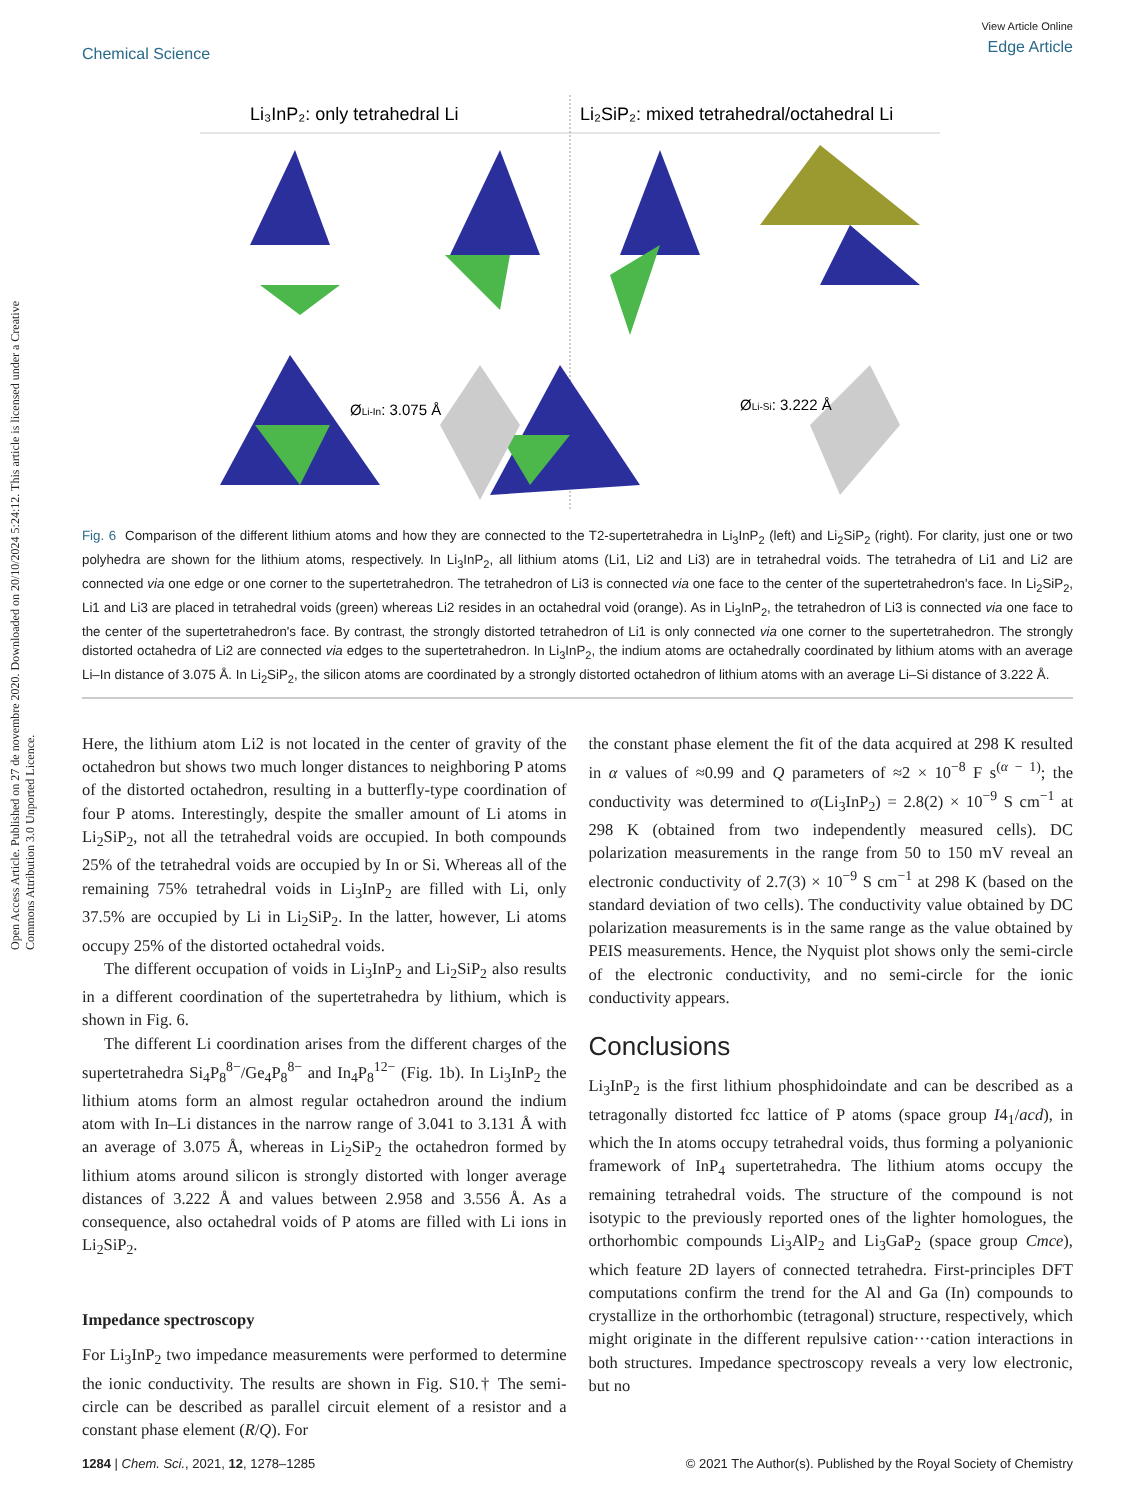Open Access Article. Published on 27 de novembre 2020. Downloaded on 20/10/2024 5:24:12. This article is licensed under a Creative Commons Attribution 3.0 Unported Licence.
Chemical Science
View Article Online
Edge Article
Li₃InP₂: only tetrahedral Li
Li₂SiP₂: mixed tetrahedral/octahedral Li
ØLi-In: 3.075 Å
ØLi-Si: 3.222 Å
Fig. 6 Comparison of the different lithium atoms and how they are connected to the T2-supertetrahedra in Li<sub>3</sub>InP<sub>2</sub> (left) and Li<sub>2</sub>SiP<sub>2</sub> (right). For clarity, just one or two polyhedra are shown for the lithium atoms, respectively. In Li<sub>3</sub>InP<sub>2</sub>, all lithium atoms (Li1, Li2 and Li3) are in tetrahedral voids. The tetrahedra of Li1 and Li2 are connected via one edge or one corner to the supertetrahedron. The tetrahedron of Li3 is connected via one face to the center of the supertetrahedron's face. In Li<sub>2</sub>SiP<sub>2</sub>, Li1 and Li3 are placed in tetrahedral voids (green) whereas Li2 resides in an octahedral void (orange). As in Li<sub>3</sub>InP<sub>2</sub>, the tetrahedron of Li3 is connected via one face to the center of the supertetrahedron's face. By contrast, the strongly distorted tetrahedron of Li1 is only connected via one corner to the supertetrahedron. The strongly distorted octahedra of Li2 are connected via edges to the supertetrahedron. In Li<sub>3</sub>InP<sub>2</sub>, the indium atoms are octahedrally coordinated by lithium atoms with an average Li–In distance of 3.075 Å. In Li<sub>2</sub>SiP<sub>2</sub>, the silicon atoms are coordinated by a strongly distorted octahedron of lithium atoms with an average Li–Si distance of 3.222 Å.
Here, the lithium atom Li2 is not located in the center of gravity of the octahedron but shows two much longer distances to neighboring P atoms of the distorted octahedron, resulting in a butterfly-type coordination of four P atoms. Interestingly, despite the smaller amount of Li atoms in Li<sub>2</sub>SiP<sub>2</sub>, not all the tetrahedral voids are occupied. In both compounds 25% of the tetrahedral voids are occupied by In or Si. Whereas all of the remaining 75% tetrahedral voids in Li<sub>3</sub>InP<sub>2</sub> are filled with Li, only 37.5% are occupied by Li in Li<sub>2</sub>SiP<sub>2</sub>. In the latter, however, Li atoms occupy 25% of the distorted octahedral voids.
The different occupation of voids in Li<sub>3</sub>InP<sub>2</sub> and Li<sub>2</sub>SiP<sub>2</sub> also results in a different coordination of the supertetrahedra by lithium, which is shown in Fig. 6.
The different Li coordination arises from the different charges of the supertetrahedra Si<sub>4</sub>P<sub>8</sub><sup>8−</sup>/Ge<sub>4</sub>P<sub>8</sub><sup>8−</sup> and In<sub>4</sub>P<sub>8</sub><sup>12−</sup> (Fig. 1b). In Li<sub>3</sub>InP<sub>2</sub> the lithium atoms form an almost regular octahedron around the indium atom with In–Li distances in the narrow range of 3.041 to 3.131 Å with an average of 3.075 Å, whereas in Li<sub>2</sub>SiP<sub>2</sub> the octahedron formed by lithium atoms around silicon is strongly distorted with longer average distances of 3.222 Å and values between 2.958 and 3.556 Å. As a consequence, also octahedral voids of P atoms are filled with Li ions in Li<sub>2</sub>SiP<sub>2</sub>.
Impedance spectroscopy
For Li<sub>3</sub>InP<sub>2</sub> two impedance measurements were performed to determine the ionic conductivity. The results are shown in Fig. S10.† The semi-circle can be described as parallel circuit element of a resistor and a constant phase element (R/Q). For
the constant phase element the fit of the data acquired at 298 K resulted in α values of ≈0.99 and Q parameters of ≈2 × 10<sup>−8</sup> F s<sup>(α − 1)</sup>; the conductivity was determined to σ(Li<sub>3</sub>InP<sub>2</sub>) = 2.8(2) × 10<sup>−9</sup> S cm<sup>−1</sup> at 298 K (obtained from two independently measured cells). DC polarization measurements in the range from 50 to 150 mV reveal an electronic conductivity of 2.7(3) × 10<sup>−9</sup> S cm<sup>−1</sup> at 298 K (based on the standard deviation of two cells). The conductivity value obtained by DC polarization measurements is in the same range as the value obtained by PEIS measurements. Hence, the Nyquist plot shows only the semi-circle of the electronic conductivity, and no semi-circle for the ionic conductivity appears.
Conclusions
Li<sub>3</sub>InP<sub>2</sub> is the first lithium phosphidoindate and can be described as a tetragonally distorted fcc lattice of P atoms (space group I4<sub>1</sub>/acd), in which the In atoms occupy tetrahedral voids, thus forming a polyanionic framework of InP<sub>4</sub> supertetrahedra. The lithium atoms occupy the remaining tetrahedral voids. The structure of the compound is not isotypic to the previously reported ones of the lighter homologues, the orthorhombic compounds Li<sub>3</sub>AlP<sub>2</sub> and Li<sub>3</sub>GaP<sub>2</sub> (space group Cmce), which feature 2D layers of connected tetrahedra. First-principles DFT computations confirm the trend for the Al and Ga (In) compounds to crystallize in the orthorhombic (tetragonal) structure, respectively, which might originate in the different repulsive cation···cation interactions in both structures. Impedance spectroscopy reveals a very low electronic, but no
1284 | Chem. Sci., 2021, 12, 1278–1285 © 2021 The Author(s). Published by the Royal Society of Chemistry